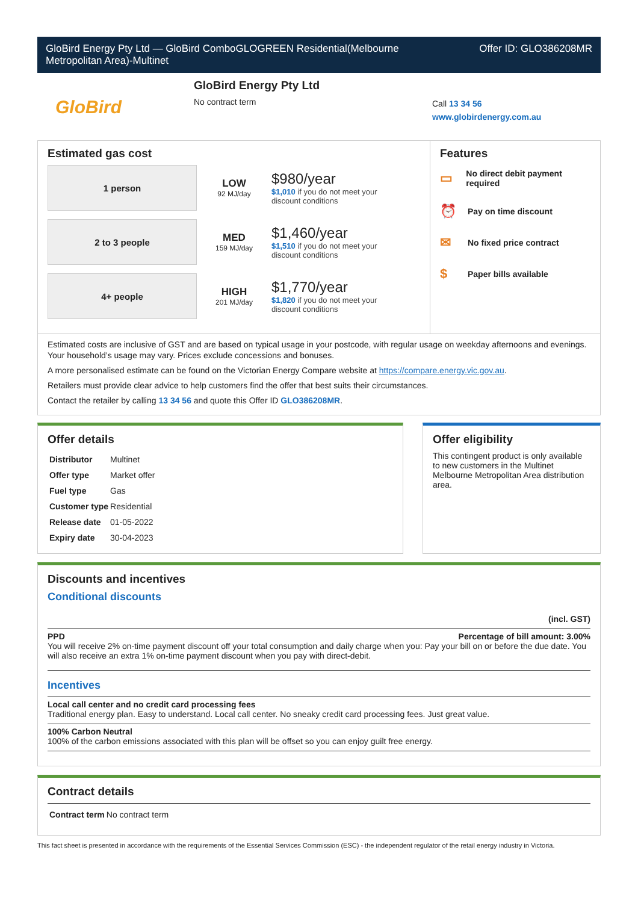GloBird Energy Pty Ltd — GloBird ComboGLOGREEN Residential(Melbourne
Metropolitan Area)-Multinet
Offer ID: GLO386208MR
GloBird
GloBird Energy Pty Ltd
No contract term
Call 13 34 56
www.globirdenergy.com.au
Estimated gas cost
1 person
LOW
92 MJ/day
$980/year
$1,010 if you do not meet your
discount conditions
2 to 3 people
MED
159 MJ/day
$1,460/year
$1,510 if you do not meet your
discount conditions
4+ people
HIGH
201 MJ/day
$1,770/year
$1,820 if you do not meet your
discount conditions
Features
▭ No direct debit payment required
⏰ Pay on time discount
✉ No fixed price contract
$ Paper bills available
Estimated costs are inclusive of GST and are based on typical usage in your postcode, with regular usage on weekday afternoons and evenings. Your household’s usage may vary. Prices exclude concessions and bonuses.
A more personalised estimate can be found on the Victorian Energy Compare website at https://compare.energy.vic.gov.au.
Retailers must provide clear advice to help customers find the offer that best suits their circumstances.
Contact the retailer by calling 13 34 56 and quote this Offer ID GLO386208MR.
Offer details
| Distributor | Multinet |
| Offer type | Market offer |
| Fuel type | Gas |
| Customer type | Residential |
| Release date | 01-05-2022 |
| Expiry date | 30-04-2023 |
Offer eligibility
This contingent product is only available to new customers in the Multinet Melbourne Metropolitan Area distribution area.
Discounts and incentives
Conditional discounts
(incl. GST)
PPD Percentage of bill amount: 3.00%
You will receive 2% on-time payment discount off your total consumption and daily charge when you: Pay your bill on or before the due date. You will also receive an extra 1% on-time payment discount when you pay with direct-debit.
Incentives
Local call center and no credit card processing fees
Traditional energy plan. Easy to understand. Local call center. No sneaky credit card processing fees. Just great value.
100% Carbon Neutral
100% of the carbon emissions associated with this plan will be offset so you can enjoy guilt free energy.
Contract details
| Contract term | No contract term |
This fact sheet is presented in accordance with the requirements of the Essential Services Commission (ESC) - the independent regulator of the retail energy industry in Victoria.